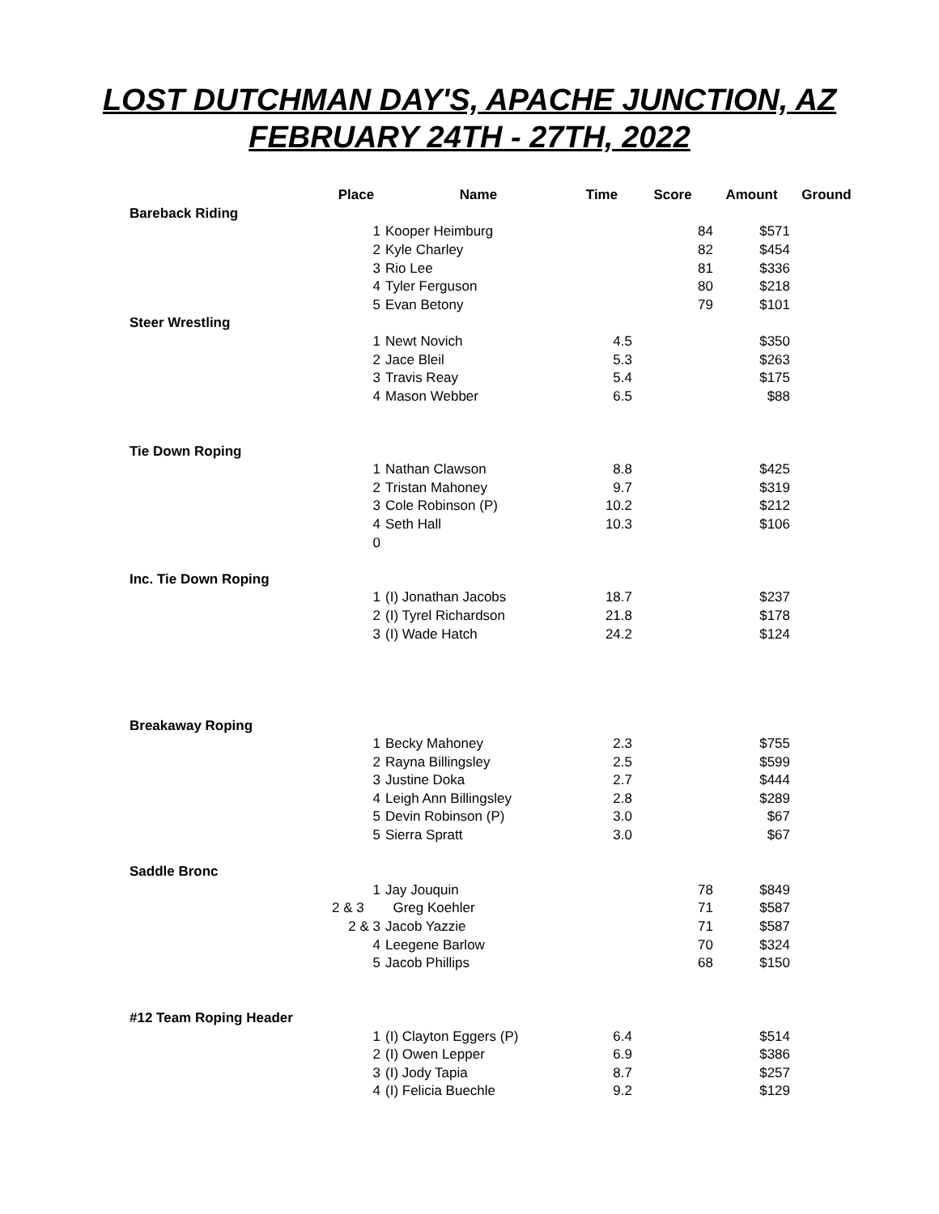LOST DUTCHMAN DAY'S, APACHE JUNCTION, AZ
FEBRUARY 24TH - 27TH, 2022
| | Place | Name | Time | Score | Amount | Ground |
| --- | --- | --- | --- | --- | --- | --- |
| Bareback Riding | | | | | | |
| | 1 | Kooper Heimburg | | 84 | $571 | |
| | 2 | Kyle Charley | | 82 | $454 | |
| | 3 | Rio Lee | | 81 | $336 | |
| | 4 | Tyler Ferguson | | 80 | $218 | |
| | 5 | Evan Betony | | 79 | $101 | |
| Steer Wrestling | | | | | | |
| | 1 | Newt Novich | 4.5 | | $350 | |
| | 2 | Jace Bleil | 5.3 | | $263 | |
| | 3 | Travis Reay | 5.4 | | $175 | |
| | 4 | Mason Webber | 6.5 | | $88 | |
| Tie Down Roping | | | | | | |
| | 1 | Nathan Clawson | 8.8 | | $425 | |
| | 2 | Tristan Mahoney | 9.7 | | $319 | |
| | 3 | Cole Robinson (P) | 10.2 | | $212 | |
| | 4 | Seth Hall | 10.3 | | $106 | |
| | 0 | | | | | |
| Inc. Tie Down Roping | | | | | | |
| | 1 | (I) Jonathan Jacobs | 18.7 | | $237 | |
| | 2 | (I) Tyrel Richardson | 21.8 | | $178 | |
| | 3 | (I) Wade Hatch | 24.2 | | $124 | |
| Breakaway Roping | | | | | | |
| | 1 | Becky Mahoney | 2.3 | | $755 | |
| | 2 | Rayna Billingsley | 2.5 | | $599 | |
| | 3 | Justine Doka | 2.7 | | $444 | |
| | 4 | Leigh Ann Billingsley | 2.8 | | $289 | |
| | 5 | Devin Robinson (P) | 3.0 | | $67 | |
| | 5 | Sierra Spratt | 3.0 | | $67 | |
| Saddle Bronc | | | | | | |
| | 1 | Jay Jouquin | | 78 | $849 | |
| | 2 & 3 | Greg Koehler | | 71 | $587 | |
| | 2 & 3 | Jacob Yazzie | | 71 | $587 | |
| | 4 | Leegene Barlow | | 70 | $324 | |
| | 5 | Jacob Phillips | | 68 | $150 | |
| #12 Team Roping Header | | | | | | |
| | 1 | (I) Clayton Eggers (P) | 6.4 | | $514 | |
| | 2 | (I) Owen Lepper | 6.9 | | $386 | |
| | 3 | (I) Jody Tapia | 8.7 | | $257 | |
| | 4 | (I) Felicia Buechle | 9.2 | | $129 | |